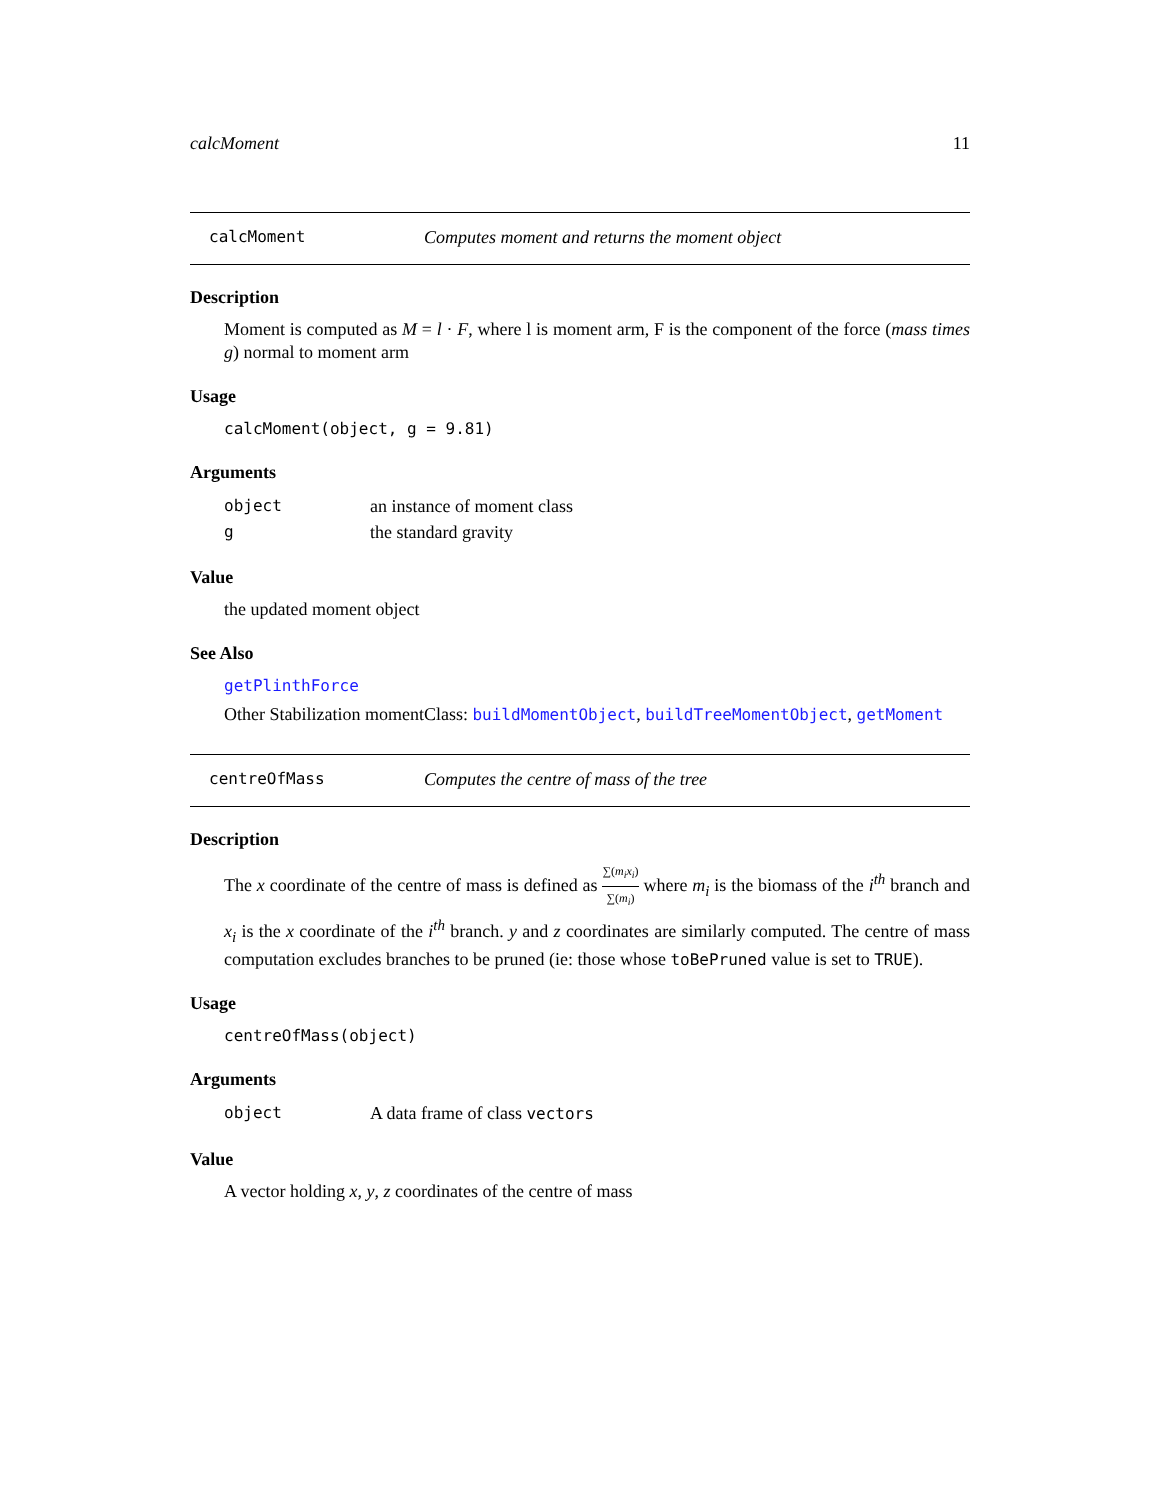calcMoment 11
calcMoment Computes moment and returns the moment object
Description
Moment is computed as M = l · F, where l is moment arm, F is the component of the force (mass times g) normal to moment arm
Usage
calcMoment(object, g = 9.81)
Arguments
object an instance of moment class
gthe standard gravity
Value
the updated moment object
See Also
getPlinthForce
Other Stabilization momentClass: buildMomentObject, buildTreeMomentObject, getMoment
centreOfMass Computes the centre of mass of the tree
Description
The x coordinate of the centre of mass is defined as ∑(m<sub>i</sub>x<sub>i</sub>) ∑(m<sub>i</sub>) where m<sub>i</sub> is the biomass of the i<sup>th</sup> branch and x<sub>i</sub> is the x coordinate of the i<sup>th</sup> branch. y and z coordinates are similarly computed. The centre of mass computation excludes branches to be pruned (ie: those whose toBePruned value is set to TRUE).
Usage
centreOfMass(object)
Arguments
object A data frame of class vectors
Value
A vector holding x, y, z coordinates of the centre of mass